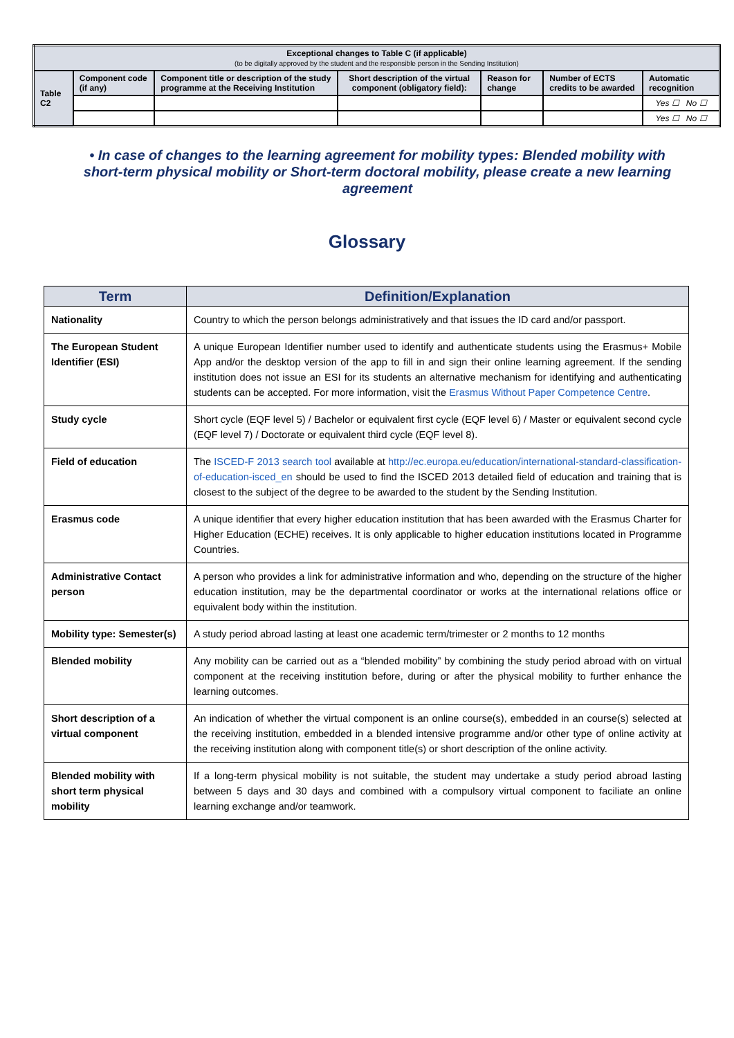| Exceptional changes to Table C (if applicable) (to be digitally approved by the student and the responsible person in the Sending Institution) | | | | | | |
| Table C2 | Component code (if any) | Component title or description of the study programme at the Receiving Institution | Short description of the virtual component (obligatory field): | Reason for change | Number of ECTS credits to be awarded | Automatic recognition |
| | | | | | | Yes ☐ No ☐ |
| | | | | | | Yes ☐ No ☐ |
• In case of changes to the learning agreement for mobility types: Blended mobility with short-term physical mobility or Short-term doctoral mobility, please create a new learning agreement
Glossary
| Term | Definition/Explanation |
| --- | --- |
| Nationality | Country to which the person belongs administratively and that issues the ID card and/or passport. |
| The European Student Identifier (ESI) | A unique European Identifier number used to identify and authenticate students using the Erasmus+ Mobile App and/or the desktop version of the app to fill in and sign their online learning agreement. If the sending institution does not issue an ESI for its students an alternative mechanism for identifying and authenticating students can be accepted. For more information, visit the Erasmus Without Paper Competence Centre . |
| Study cycle | Short cycle (EQF level 5) / Bachelor or equivalent first cycle (EQF level 6) / Master or equivalent second cycle (EQF level 7) / Doctorate or equivalent third cycle (EQF level 8). |
| Field of education | The ISCED-F 2013 search tool available at http://ec.europa.eu/education/international-standard-classification-of-education-isced_en should be used to find the ISCED 2013 detailed field of education and training that is closest to the subject of the degree to be awarded to the student by the Sending Institution. |
| Erasmus code | A unique identifier that every higher education institution that has been awarded with the Erasmus Charter for Higher Education (ECHE) receives. It is only applicable to higher education institutions located in Programme Countries. |
| Administrative Contact person | A person who provides a link for administrative information and who, depending on the structure of the higher education institution, may be the departmental coordinator or works at the international relations office or equivalent body within the institution. |
| Mobility type: Semester(s) | A study period abroad lasting at least one academic term/trimester or 2 months to 12 months |
| Blended mobility | Any mobility can be carried out as a “blended mobility” by combining the study period abroad with on virtual component at the receiving institution before, during or after the physical mobility to further enhance the learning outcomes. |
| Short description of a virtual component | An indication of whether the virtual component is an online course(s), embedded in an course(s) selected at the receiving institution, embedded in a blended intensive programme and/or other type of online activity at the receiving institution along with component title(s) or short description of the online activity. |
| Blended mobility with short term physical mobility | If a long-term physical mobility is not suitable, the student may undertake a study period abroad lasting between 5 days and 30 days and combined with a compulsory virtual component to faciliate an online learning exchange and/or teamwork. |